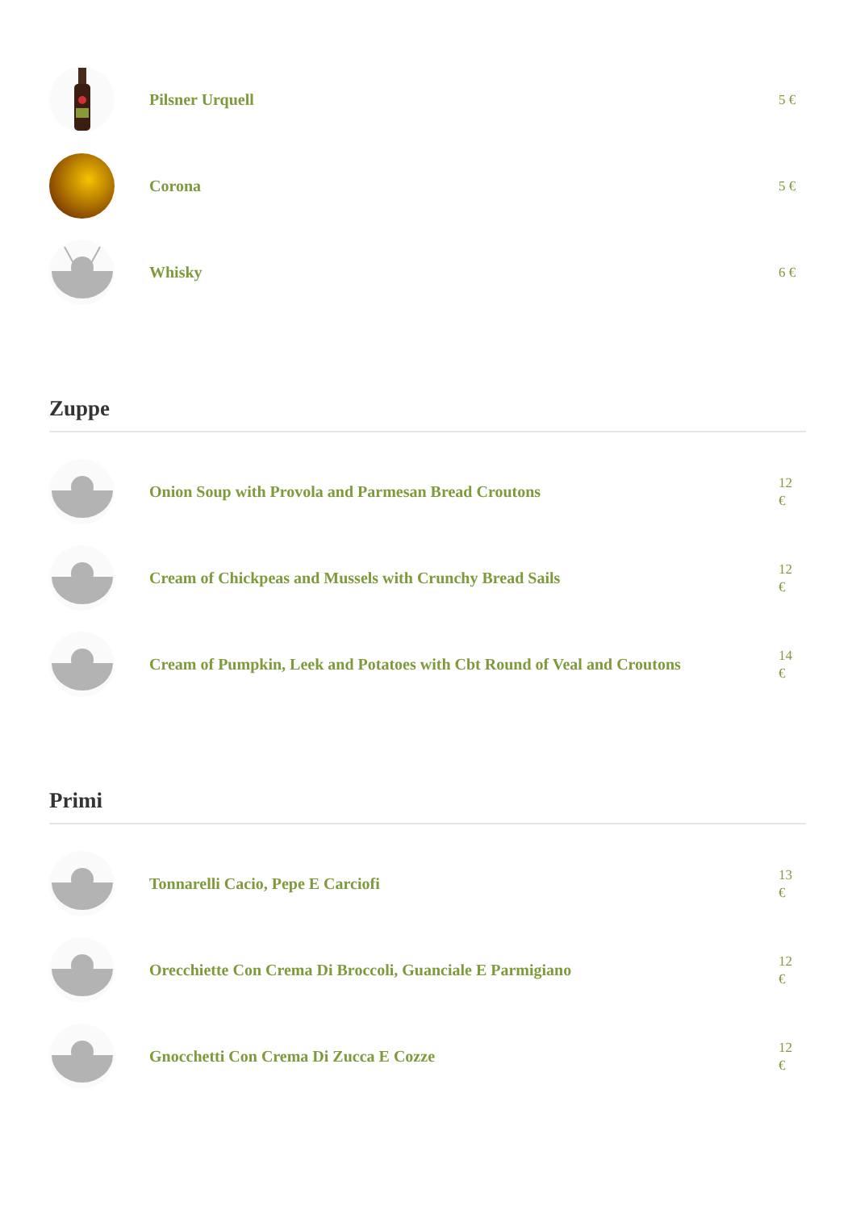Pilsner Urquell
5 €
Corona
5 €
Whisky
6 €
Zuppe
Onion Soup with Provola and Parmesan Bread Croutons
12 €
Cream of Chickpeas and Mussels with Crunchy Bread Sails
12 €
Cream of Pumpkin, Leek and Potatoes with Cbt Round of Veal and Croutons
14 €
Primi
Tonnarelli Cacio, Pepe E Carciofi
13 €
Orecchiette Con Crema Di Broccoli, Guanciale E Parmigiano
12 €
Gnocchetti Con Crema Di Zucca E Cozze
12 €